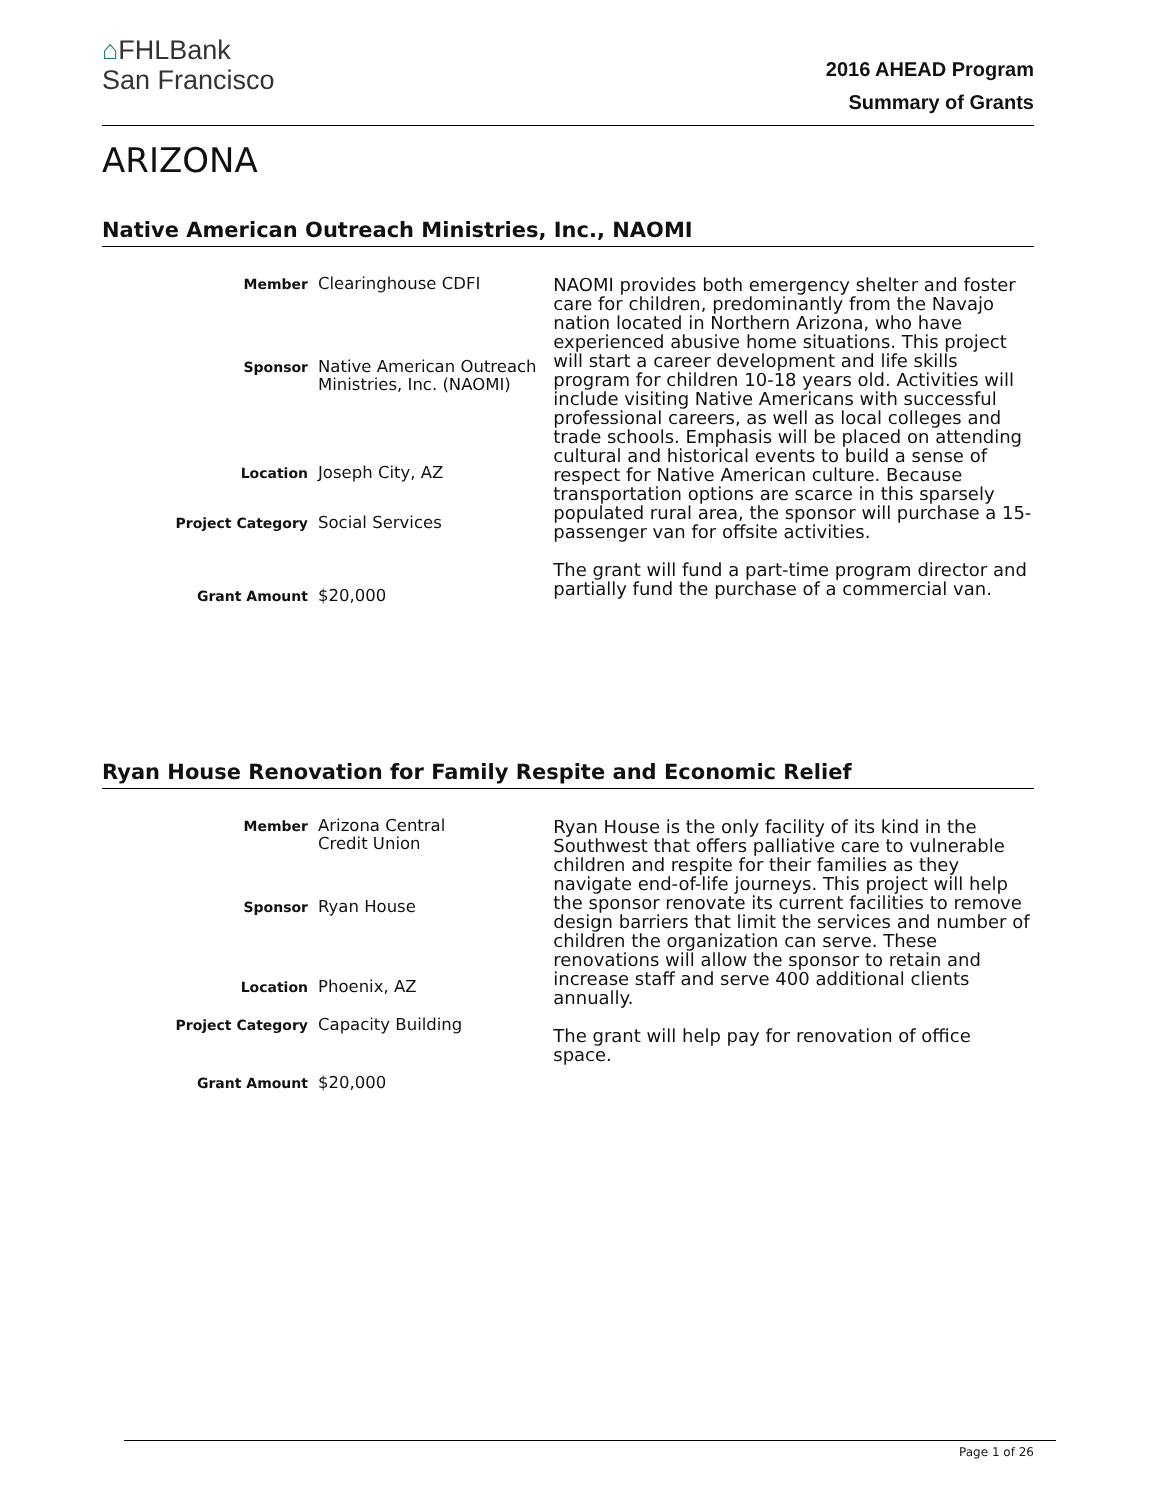⌂FHLBank
San Francisco
2016 AHEAD Program
Summary of Grants
ARIZONA
Native American Outreach Ministries, Inc., NAOMI
| Member | Clearinghouse CDFI |
| Sponsor | Native American Outreach Ministries, Inc. (NAOMI) |
| Location | Joseph City, AZ |
| Project Category | Social Services |
| Grant Amount | $20,000 |
NAOMI provides both emergency shelter and foster care for children, predominantly from the Navajo nation located in Northern Arizona, who have experienced abusive home situations. This project will start a career development and life skills program for children 10-18 years old. Activities will include visiting Native Americans with successful professional careers, as well as local colleges and trade schools. Emphasis will be placed on attending cultural and historical events to build a sense of respect for Native American culture. Because transportation options are scarce in this sparsely populated rural area, the sponsor will purchase a 15-passenger van for offsite activities.
The grant will fund a part-time program director and partially fund the purchase of a commercial van.
Ryan House Renovation for Family Respite and Economic Relief
| Member | Arizona Central Credit Union |
| Sponsor | Ryan House |
| Location | Phoenix, AZ |
| Project Category | Capacity Building |
| Grant Amount | $20,000 |
Ryan House is the only facility of its kind in the Southwest that offers palliative care to vulnerable children and respite for their families as they navigate end-of-life journeys. This project will help the sponsor renovate its current facilities to remove design barriers that limit the services and number of children the organization can serve. These renovations will allow the sponsor to retain and increase staff and serve 400 additional clients annually.
The grant will help pay for renovation of office space.
Page 1 of 26